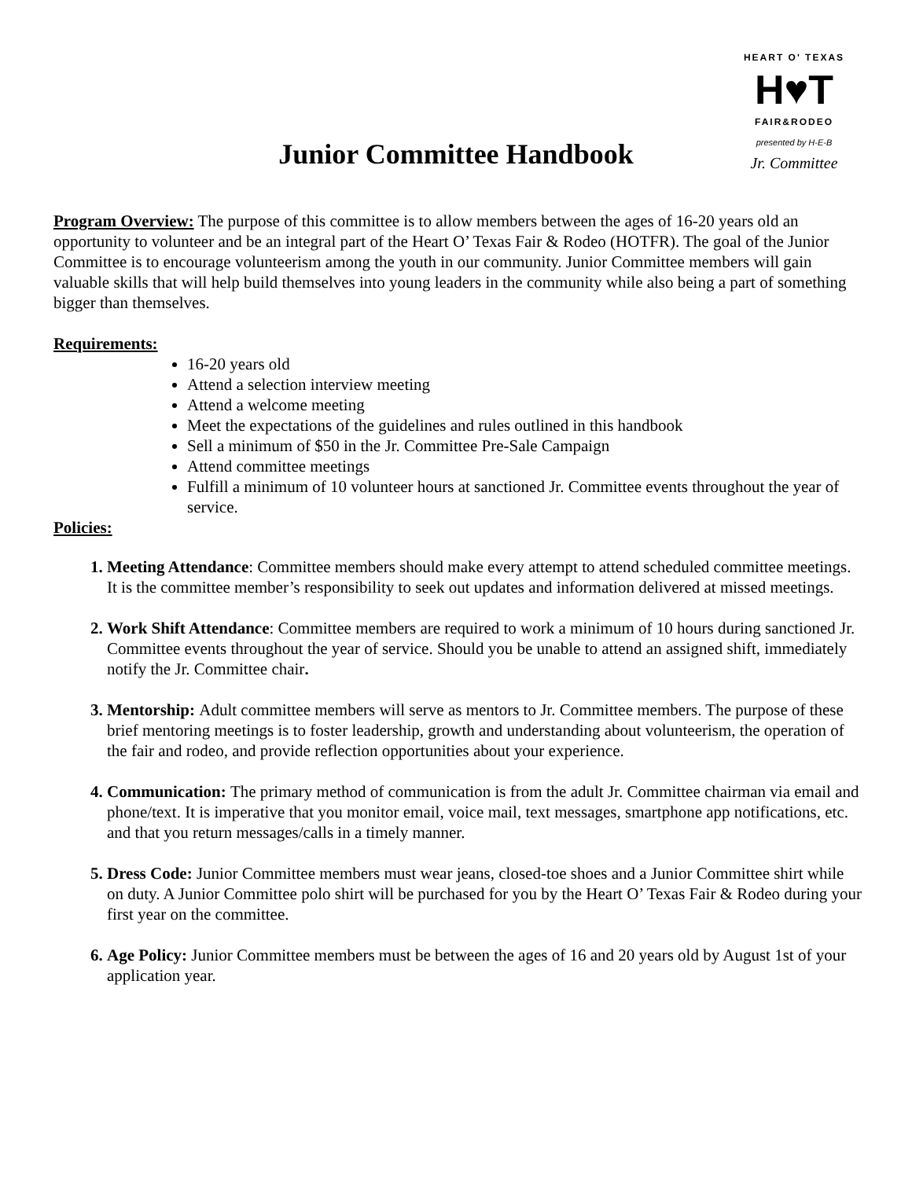HEART O' TEXAS
H♥T
FAIR&RODEO
presented by H-E-B
Jr. Committee
Junior Committee Handbook
Program Overview: The purpose of this committee is to allow members between the ages of 16-20 years old an opportunity to volunteer and be an integral part of the Heart O’ Texas Fair & Rodeo (HOTFR). The goal of the Junior Committee is to encourage volunteerism among the youth in our community. Junior Committee members will gain valuable skills that will help build themselves into young leaders in the community while also being a part of something bigger than themselves.
Requirements:
16-20 years old
Attend a selection interview meeting
Attend a welcome meeting
Meet the expectations of the guidelines and rules outlined in this handbook
Sell a minimum of $50 in the Jr. Committee Pre-Sale Campaign
Attend committee meetings
Fulfill a minimum of 10 volunteer hours at sanctioned Jr. Committee events throughout the year of service.
Policies:
1. Meeting Attendance: Committee members should make every attempt to attend scheduled committee meetings. It is the committee member’s responsibility to seek out updates and information delivered at missed meetings.
2. Work Shift Attendance: Committee members are required to work a minimum of 10 hours during sanctioned Jr. Committee events throughout the year of service. Should you be unable to attend an assigned shift, immediately notify the Jr. Committee chair.
3. Mentorship: Adult committee members will serve as mentors to Jr. Committee members. The purpose of these brief mentoring meetings is to foster leadership, growth and understanding about volunteerism, the operation of the fair and rodeo, and provide reflection opportunities about your experience.
4. Communication: The primary method of communication is from the adult Jr. Committee chairman via email and phone/text. It is imperative that you monitor email, voice mail, text messages, smartphone app notifications, etc. and that you return messages/calls in a timely manner.
5. Dress Code: Junior Committee members must wear jeans, closed-toe shoes and a Junior Committee shirt while on duty. A Junior Committee polo shirt will be purchased for you by the Heart O’ Texas Fair & Rodeo during your first year on the committee.
6. Age Policy: Junior Committee members must be between the ages of 16 and 20 years old by August 1st of your application year.